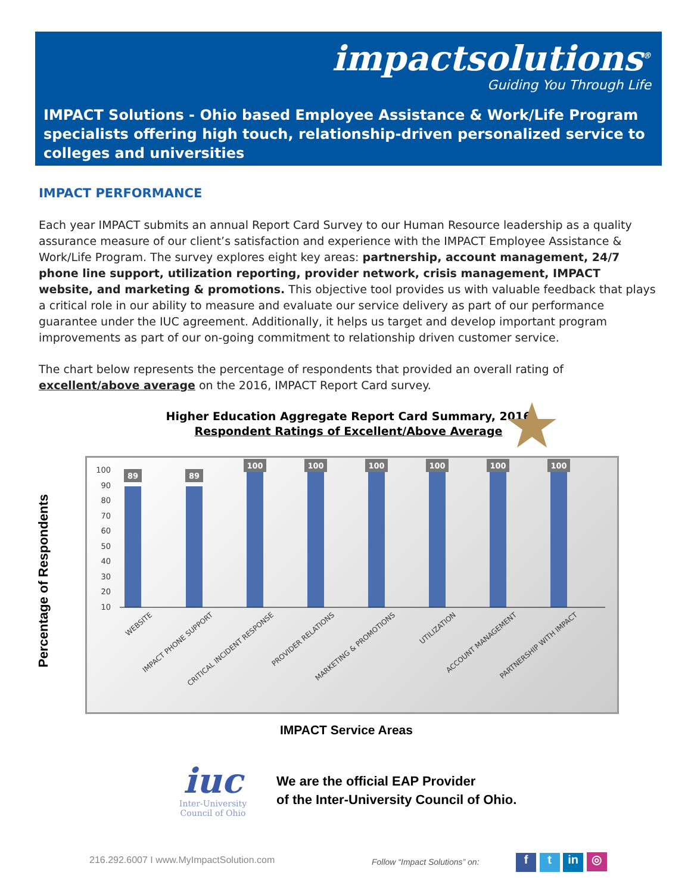impactsolutions<sup>®</sup>
Guiding You Through Life
IMPACT Solutions - Ohio based Employee Assistance & Work/Life Program specialists offering high touch, relationship-driven personalized service to colleges and universities
IMPACT PERFORMANCE
Each year IMPACT submits an annual Report Card Survey to our Human Resource leadership as a quality assurance measure of our client’s satisfaction and experience with the IMPACT Employee Assistance & Work/Life Program. The survey explores eight key areas: partnership, account management, 24/7 phone line support, utilization reporting, provider network, crisis management, IMPACT website, and marketing & promotions. This objective tool provides us with valuable feedback that plays a critical role in our ability to measure and evaluate our service delivery as part of our performance guarantee under the IUC agreement. Additionally, it helps us target and develop important program improvements as part of our on-going commitment to relationship driven customer service.
The chart below represents the percentage of respondents that provided an overall rating of excellent/above average on the 2016, IMPACT Report Card survey.
Higher Education Aggregate Report Card Summary, 2016
Respondent Ratings of Excellent/Above Average
100
90
80
70
60
50
40
30
20
10
89
89
100
100
100
100
100
100
WEBSITE
IMPACT PHONE SUPPORT
CRITICAL INCIDENT RESPONSE
PROVIDER RELATIONS
MARKETING & PROMOTIONS
UTILIZATION
ACCOUNT MANAGEMENT
PARTNERSHIP WITH IMPACT
Percentage of Respondents
IMPACT Service Areas
iuc
Inter-University Council of Ohio
We are the official EAP Provider
of the Inter-University Council of Ohio.
216.292.6007 I www.MyImpactSolution.com
Follow “Impact Solutions” on: f t in ◎